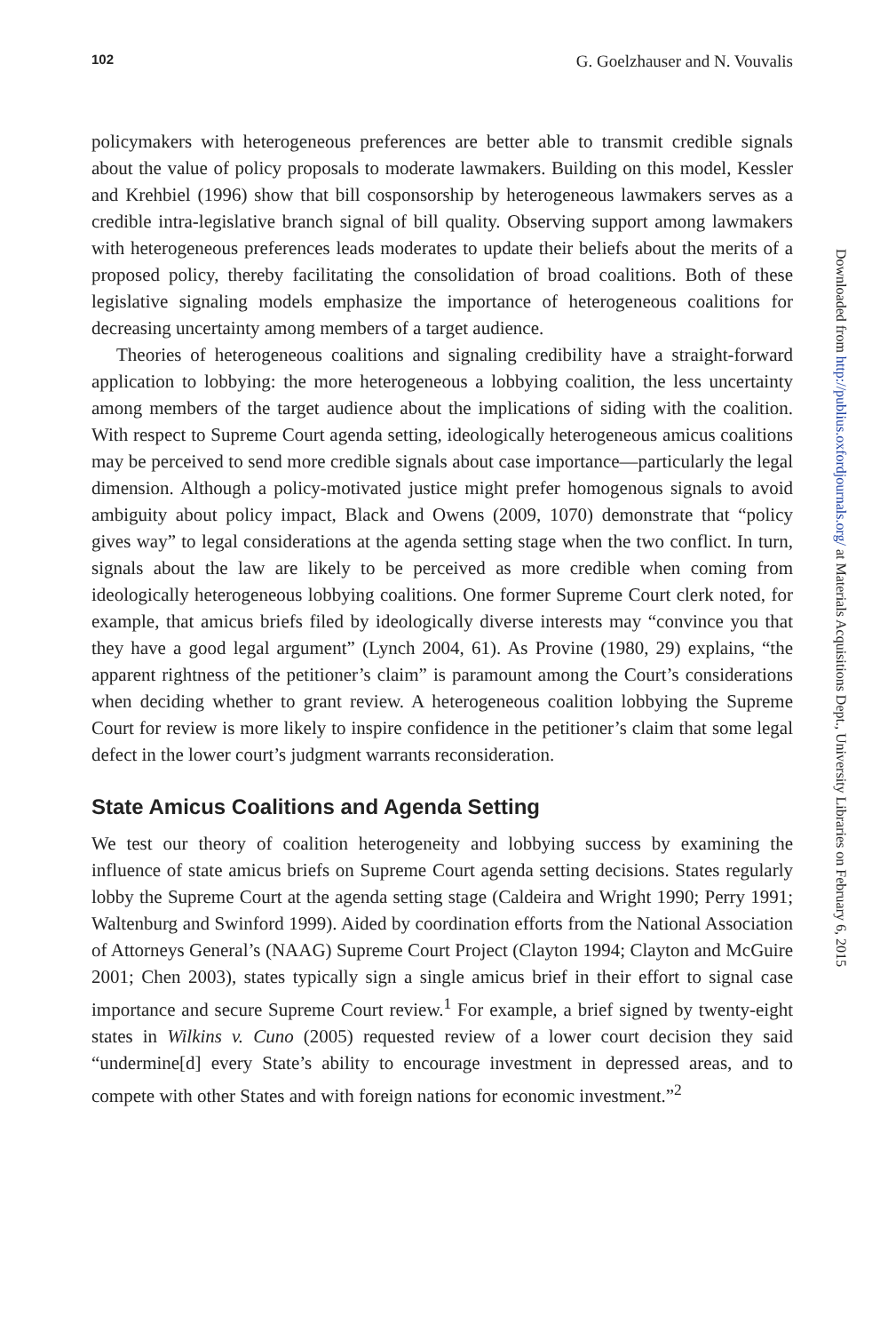102 G. Goelzhauser and N. Vouvalis
policymakers with heterogeneous preferences are better able to transmit credible signals about the value of policy proposals to moderate lawmakers. Building on this model, Kessler and Krehbiel (1996) show that bill cosponsorship by heterogeneous lawmakers serves as a credible intra-legislative branch signal of bill quality. Observing support among lawmakers with heterogeneous preferences leads moderates to update their beliefs about the merits of a proposed policy, thereby facilitating the consolidation of broad coalitions. Both of these legislative signaling models emphasize the importance of heterogeneous coalitions for decreasing uncertainty among members of a target audience.
Theories of heterogeneous coalitions and signaling credibility have a straight-forward application to lobbying: the more heterogeneous a lobbying coalition, the less uncertainty among members of the target audience about the implications of siding with the coalition. With respect to Supreme Court agenda setting, ideologically heterogeneous amicus coalitions may be perceived to send more credible signals about case importance—particularly the legal dimension. Although a policy-motivated justice might prefer homogenous signals to avoid ambiguity about policy impact, Black and Owens (2009, 1070) demonstrate that “policy gives way” to legal considerations at the agenda setting stage when the two conflict. In turn, signals about the law are likely to be perceived as more credible when coming from ideologically heterogeneous lobbying coalitions. One former Supreme Court clerk noted, for example, that amicus briefs filed by ideologically diverse interests may “convince you that they have a good legal argument” (Lynch 2004, 61). As Provine (1980, 29) explains, “the apparent rightness of the petitioner’s claim” is paramount among the Court’s considerations when deciding whether to grant review. A heterogeneous coalition lobbying the Supreme Court for review is more likely to inspire confidence in the petitioner’s claim that some legal defect in the lower court’s judgment warrants reconsideration.
State Amicus Coalitions and Agenda Setting
We test our theory of coalition heterogeneity and lobbying success by examining the influence of state amicus briefs on Supreme Court agenda setting decisions. States regularly lobby the Supreme Court at the agenda setting stage (Caldeira and Wright 1990; Perry 1991; Waltenburg and Swinford 1999). Aided by coordination efforts from the National Association of Attorneys General’s (NAAG) Supreme Court Project (Clayton 1994; Clayton and McGuire 2001; Chen 2003), states typically sign a single amicus brief in their effort to signal case importance and secure Supreme Court review.<sup>1</sup> For example, a brief signed by twenty-eight states in Wilkins v. Cuno (2005) requested review of a lower court decision they said “undermine[d] every State’s ability to encourage investment in depressed areas, and to compete with other States and with foreign nations for economic investment.”<sup>2</sup>
Downloaded from http://publius.oxfordjournals.org/ at Materials Acquisitions Dept., University Libraries on February 6, 2015